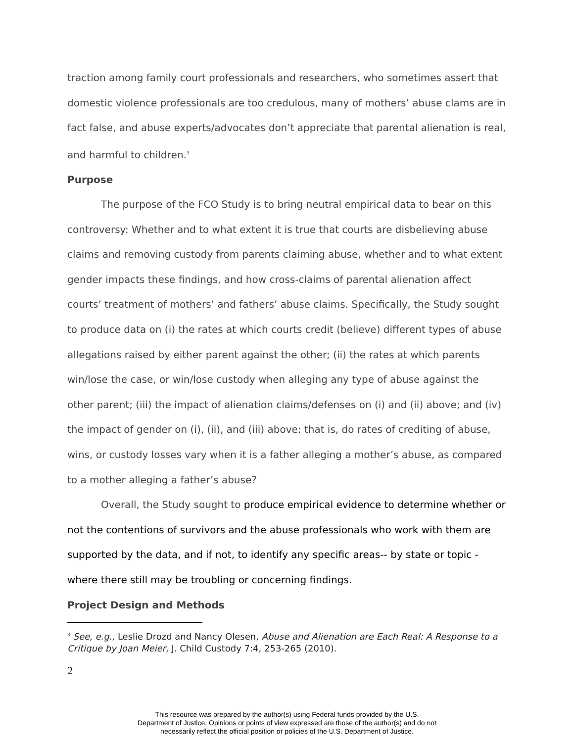traction among family court professionals and researchers, who sometimes assert that domestic violence professionals are too credulous, many of mothers’ abuse clams are in fact false, and abuse experts/advocates don’t appreciate that parental alienation is real, and harmful to children.<sup>3</sup>
Purpose
The purpose of the FCO Study is to bring neutral empirical data to bear on this controversy: Whether and to what extent it is true that courts are disbelieving abuse claims and removing custody from parents claiming abuse, whether and to what extent gender impacts these findings, and how cross-claims of parental alienation affect courts’ treatment of mothers’ and fathers’ abuse claims. Specifically, the Study sought to produce data on (i) the rates at which courts credit (believe) different types of abuse allegations raised by either parent against the other; (ii) the rates at which parents win/lose the case, or win/lose custody when alleging any type of abuse against the other parent; (iii) the impact of alienation claims/defenses on (i) and (ii) above; and (iv) the impact of gender on (i), (ii), and (iii) above: that is, do rates of crediting of abuse, wins, or custody losses vary when it is a father alleging a mother’s abuse, as compared to a mother alleging a father’s abuse?
Overall, the Study sought to produce empirical evidence to determine whether or not the contentions of survivors and the abuse professionals who work with them are supported by the data, and if not, to identify any specific areas-- by state or topic - where there still may be troubling or concerning findings.
Project Design and Methods
<sup>3</sup> See, e.g., Leslie Drozd and Nancy Olesen, Abuse and Alienation are Each Real: A Response to a Critique by Joan Meier, J. Child Custody 7:4, 253-265 (2010).
2
This resource was prepared by the author(s) using Federal funds provided by the U.S.
Department of Justice. Opinions or points of view expressed are those of the author(s) and do not
necessarily reflect the official position or policies of the U.S. Department of Justice.